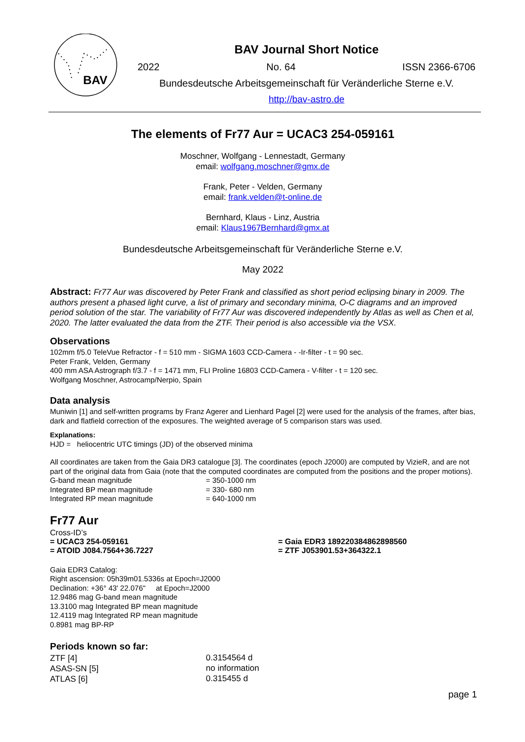BAV
BAV Journal Short Notice
2022 No. 64 ISSN 2366-6706
Bundesdeutsche Arbeitsgemeinschaft für Veränderliche Sterne e.V.
http://bav-astro.de
The elements of Fr77 Aur = UCAC3 254-059161
Moschner, Wolfgang - Lennestadt, Germany
email: wolfgang.moschner@gmx.de
Frank, Peter - Velden, Germany
email: frank.velden@t-online.de
Bernhard, Klaus - Linz, Austria
email: Klaus1967Bernhard@gmx.at
Bundesdeutsche Arbeitsgemeinschaft für Veränderliche Sterne e.V.
May 2022
Abstract: Fr77 Aur was discovered by Peter Frank and classified as short period eclipsing binary in 2009. The authors present a phased light curve, a list of primary and secondary minima, O-C diagrams and an improved period solution of the star. The variability of Fr77 Aur was discovered independently by Atlas as well as Chen et al, 2020. The latter evaluated the data from the ZTF. Their period is also accessible via the VSX.
Observations
102mm f/5.0 TeleVue Refractor - f = 510 mm - SIGMA 1603 CCD-Camera - -Ir-filter - t = 90 sec.
Peter Frank, Velden, Germany
400 mm ASA Astrograph f/3.7 - f = 1471 mm, FLI Proline 16803 CCD-Camera - V-filter - t = 120 sec.
Wolfgang Moschner, Astrocamp/Nerpio, Spain
Data analysis
Muniwin [1] and self-written programs by Franz Agerer and Lienhard Pagel [2] were used for the analysis of the frames, after bias, dark and flatfield correction of the exposures. The weighted average of 5 comparison stars was used.
Explanations:
HJD = heliocentric UTC timings (JD) of the observed minima
All coordinates are taken from the Gaia DR3 catalogue [3]. The coordinates (epoch J2000) are computed by VizieR, and are not part of the original data from Gaia (note that the computed coordinates are computed from the positions and the proper motions).
| G-band mean magnitude | = 350-1000 nm |
| Integrated BP mean magnitude | = 330- 680 nm |
| Integrated RP mean magnitude | = 640-1000 nm |
Fr77 Aur
Cross-ID’s
| = UCAC3 254-059161 | = Gaia EDR3 189220384862898560 |
| = ATOID J084.7564+36.7227 | = ZTF J053901.53+364322.1 |
Gaia EDR3 Catalog:
Right ascension: 05h39m01.5336s at Epoch=J2000
Declination: +36° 43' 22.076" at Epoch=J2000
12.9486 mag G-band mean magnitude
13.3100 mag Integrated BP mean magnitude
12.4119 mag Integrated RP mean magnitude
0.8981 mag BP-RP
Periods known so far:
| ZTF [4] | 0.3154564 d |
| ASAS-SN [5] | no information |
| ATLAS [6] | 0.315455 d |
page 1